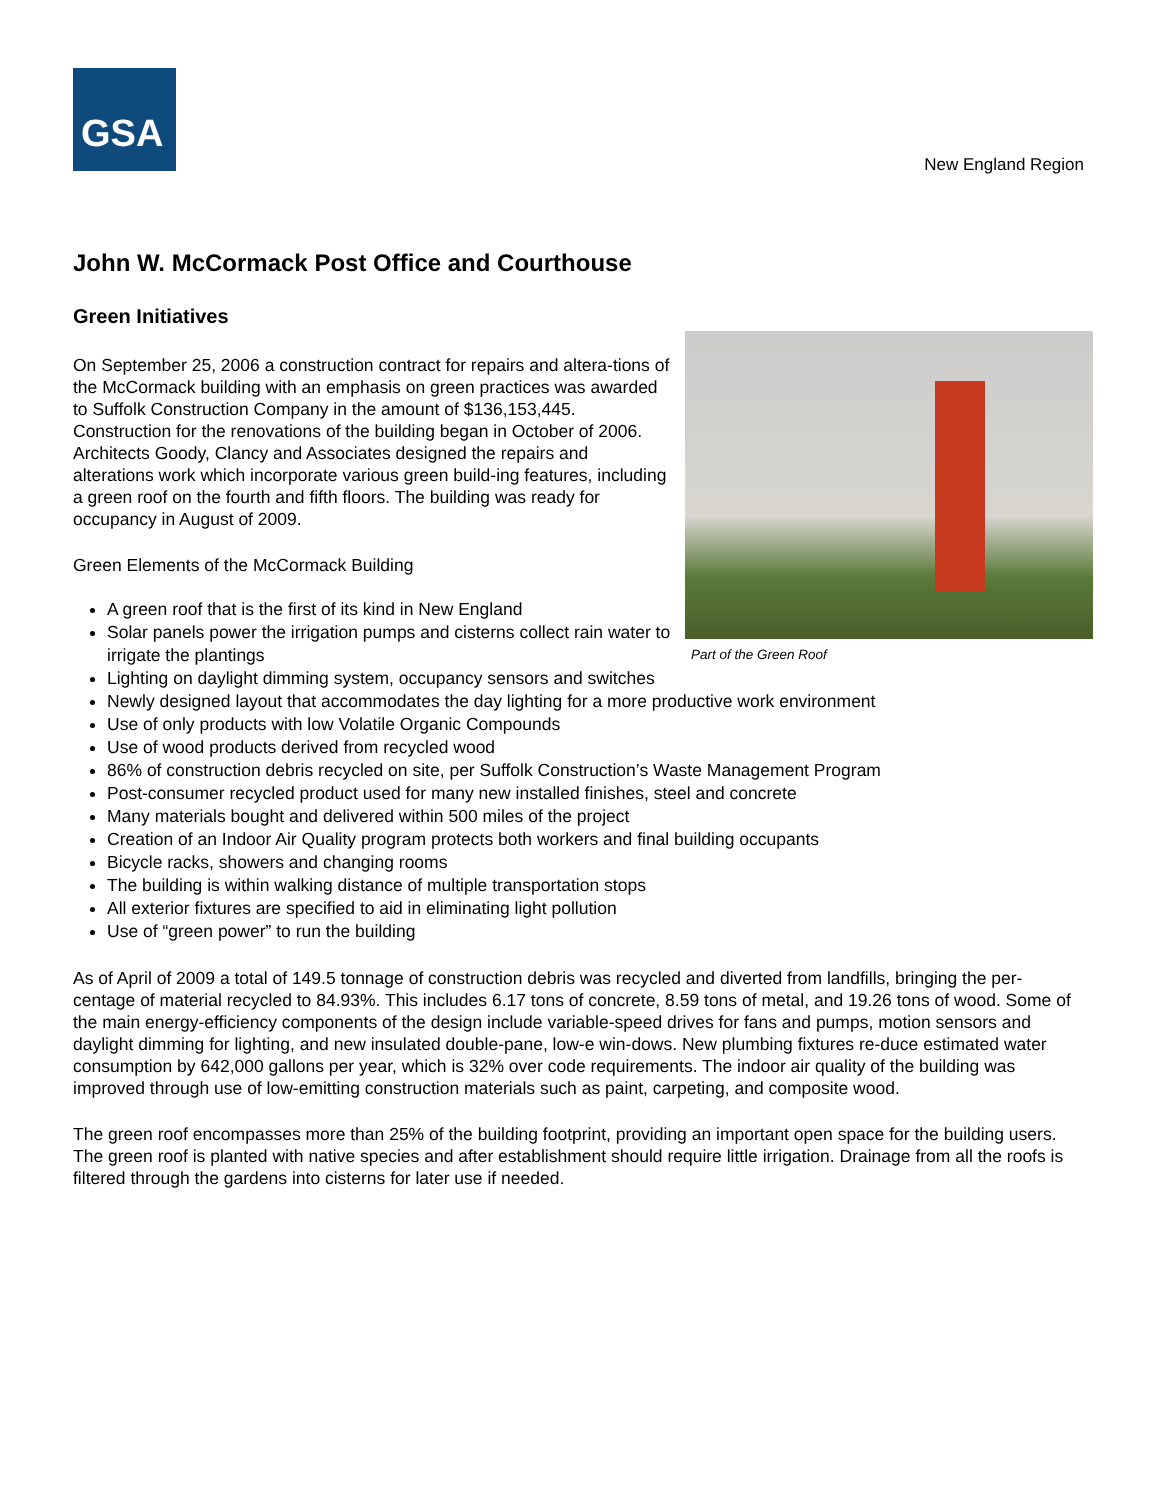GSA
New England Region
John W. McCormack Post Office and Courthouse
Green Initiatives
Part of the Green Roof
On September 25, 2006 a construction contract for repairs and altera-tions of the McCormack building with an emphasis on green practices was awarded to Suffolk Construction Company in the amount of $136,153,445. Construction for the renovations of the building began in October of 2006. Architects Goody, Clancy and Associates designed the repairs and alterations work which incorporate various green build-ing features, including a green roof on the fourth and fifth floors. The building was ready for occupancy in August of 2009.
Green Elements of the McCormack Building
A green roof that is the first of its kind in New England
Solar panels power the irrigation pumps and cisterns collect rain water to irrigate the plantings
Lighting on daylight dimming system, occupancy sensors and switches
Newly designed layout that accommodates the day lighting for a more productive work environment
Use of only products with low Volatile Organic Compounds
Use of wood products derived from recycled wood
86% of construction debris recycled on site, per Suffolk Construction’s Waste Management Program
Post-consumer recycled product used for many new installed finishes, steel and concrete
Many materials bought and delivered within 500 miles of the project
Creation of an Indoor Air Quality program protects both workers and final building occupants
Bicycle racks, showers and changing rooms
The building is within walking distance of multiple transportation stops
All exterior fixtures are specified to aid in eliminating light pollution
Use of “green power” to run the building
As of April of 2009 a total of 149.5 tonnage of construction debris was recycled and diverted from landfills, bringing the per-centage of material recycled to 84.93%. This includes 6.17 tons of concrete, 8.59 tons of metal, and 19.26 tons of wood. Some of the main energy-efficiency components of the design include variable-speed drives for fans and pumps, motion sensors and daylight dimming for lighting, and new insulated double-pane, low-e win-dows. New plumbing fixtures re-duce estimated water consumption by 642,000 gallons per year, which is 32% over code requirements. The indoor air quality of the building was improved through use of low-emitting construction materials such as paint, carpeting, and composite wood.
The green roof encompasses more than 25% of the building footprint, providing an important open space for the building users. The green roof is planted with native species and after establishment should require little irrigation. Drainage from all the roofs is filtered through the gardens into cisterns for later use if needed.